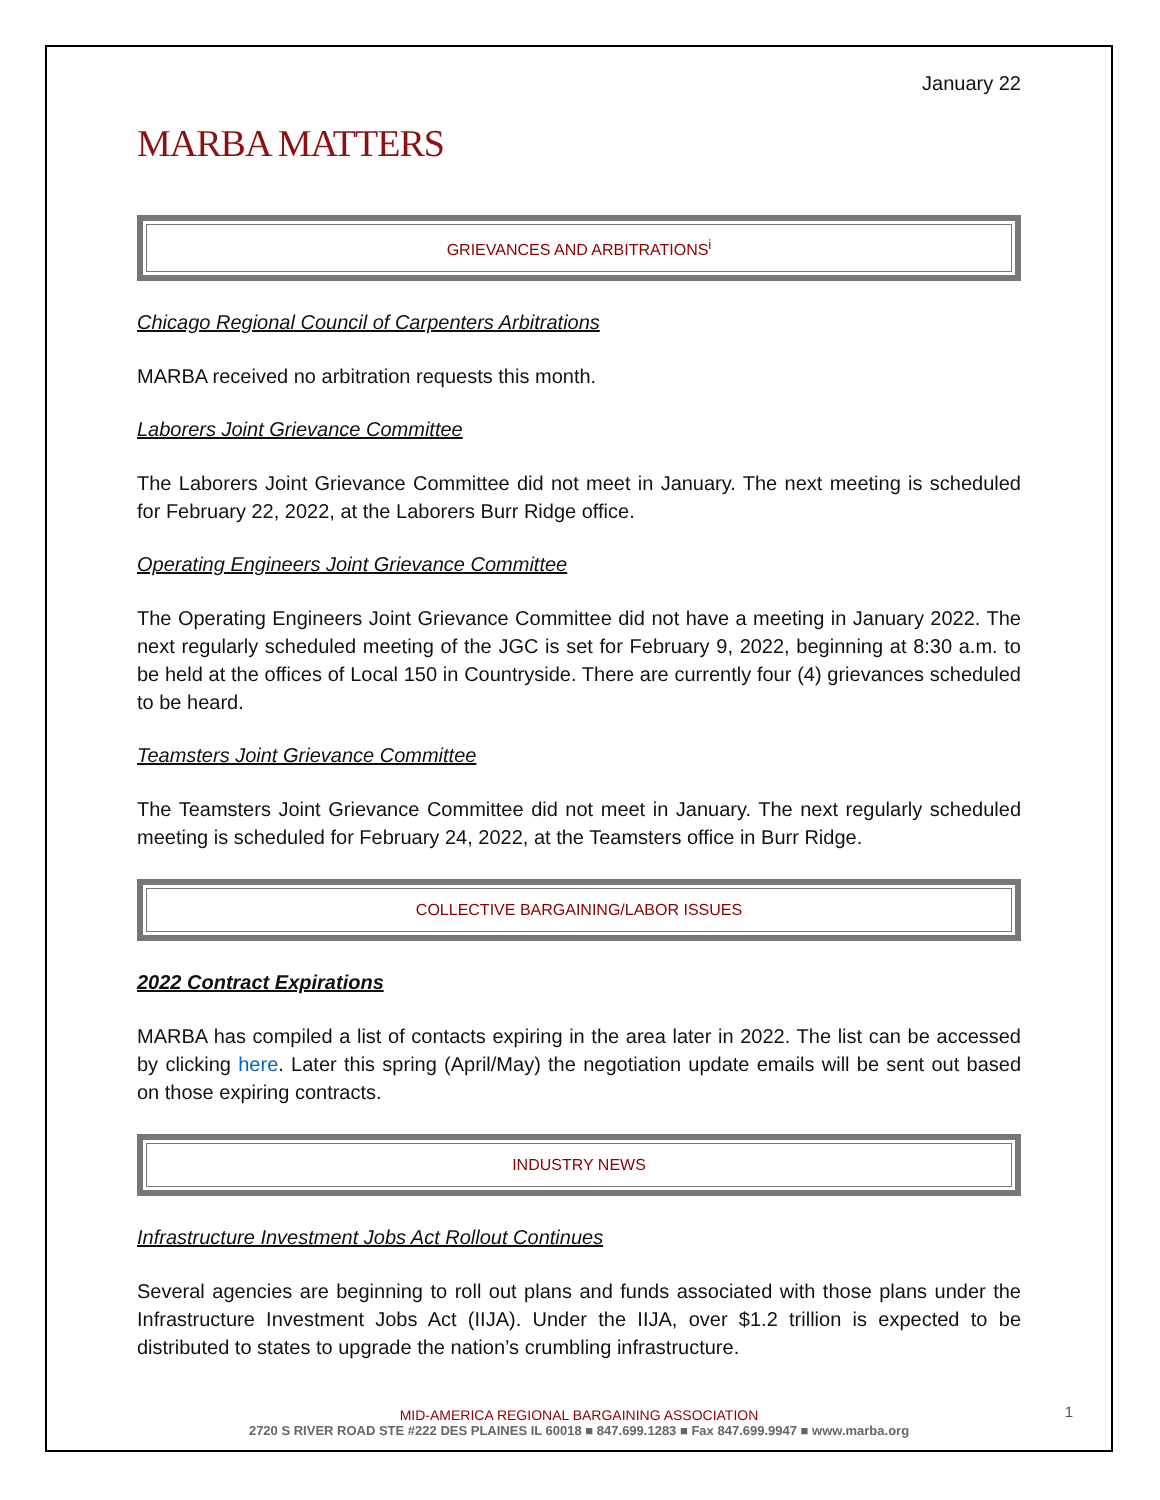January 22
MARBA MATTERS
GRIEVANCES AND ARBITRATIONS<sup>i</sup>
Chicago Regional Council of Carpenters Arbitrations
MARBA received no arbitration requests this month.
Laborers Joint Grievance Committee
The Laborers Joint Grievance Committee did not meet in January. The next meeting is scheduled for February 22, 2022, at the Laborers Burr Ridge office.
Operating Engineers Joint Grievance Committee
The Operating Engineers Joint Grievance Committee did not have a meeting in January 2022. The next regularly scheduled meeting of the JGC is set for February 9, 2022, beginning at 8:30 a.m. to be held at the offices of Local 150 in Countryside. There are currently four (4) grievances scheduled to be heard.
Teamsters Joint Grievance Committee
The Teamsters Joint Grievance Committee did not meet in January. The next regularly scheduled meeting is scheduled for February 24, 2022, at the Teamsters office in Burr Ridge.
COLLECTIVE BARGAINING/LABOR ISSUES
2022 Contract Expirations
MARBA has compiled a list of contacts expiring in the area later in 2022. The list can be accessed by clicking here. Later this spring (April/May) the negotiation update emails will be sent out based on those expiring contracts.
INDUSTRY NEWS
Infrastructure Investment Jobs Act Rollout Continues
Several agencies are beginning to roll out plans and funds associated with those plans under the Infrastructure Investment Jobs Act (IIJA). Under the IIJA, over $1.2 trillion is expected to be distributed to states to upgrade the nation’s crumbling infrastructure.
MID-AMERICA REGIONAL BARGAINING ASSOCIATION
2720 S RIVER ROAD STE #222 DES PLAINES IL 60018 ■ 847.699.1283 ■ Fax 847.699.9947 ■ www.marba.org
1